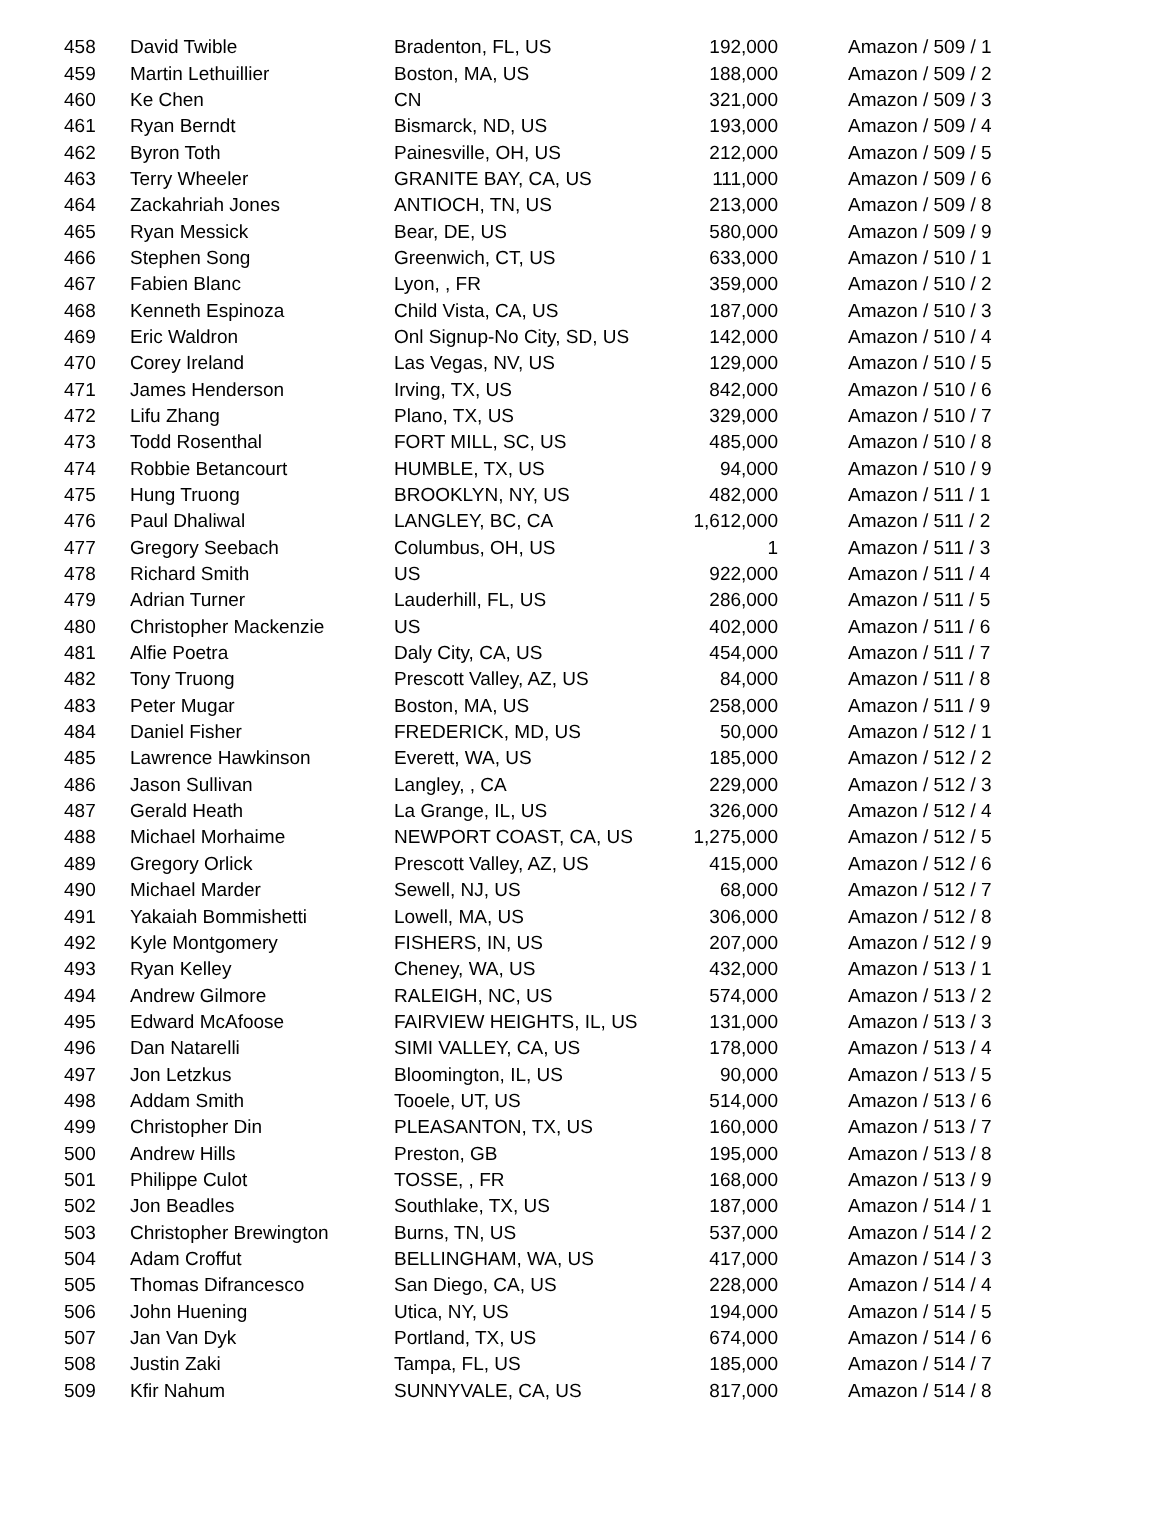| 458 | David Twible | Bradenton, FL, US | 192,000 | Amazon / 509 / 1 |
| 459 | Martin Lethuillier | Boston, MA, US | 188,000 | Amazon / 509 / 2 |
| 460 | Ke Chen | CN | 321,000 | Amazon / 509 / 3 |
| 461 | Ryan Berndt | Bismarck, ND, US | 193,000 | Amazon / 509 / 4 |
| 462 | Byron Toth | Painesville, OH, US | 212,000 | Amazon / 509 / 5 |
| 463 | Terry Wheeler | GRANITE BAY, CA, US | 111,000 | Amazon / 509 / 6 |
| 464 | Zackahriah Jones | ANTIOCH, TN, US | 213,000 | Amazon / 509 / 8 |
| 465 | Ryan Messick | Bear, DE, US | 580,000 | Amazon / 509 / 9 |
| 466 | Stephen Song | Greenwich, CT, US | 633,000 | Amazon / 510 / 1 |
| 467 | Fabien Blanc | Lyon, , FR | 359,000 | Amazon / 510 / 2 |
| 468 | Kenneth Espinoza | Child Vista, CA, US | 187,000 | Amazon / 510 / 3 |
| 469 | Eric Waldron | Onl Signup-No City, SD, US | 142,000 | Amazon / 510 / 4 |
| 470 | Corey Ireland | Las Vegas, NV, US | 129,000 | Amazon / 510 / 5 |
| 471 | James Henderson | Irving, TX, US | 842,000 | Amazon / 510 / 6 |
| 472 | Lifu Zhang | Plano, TX, US | 329,000 | Amazon / 510 / 7 |
| 473 | Todd Rosenthal | FORT MILL, SC, US | 485,000 | Amazon / 510 / 8 |
| 474 | Robbie Betancourt | HUMBLE, TX, US | 94,000 | Amazon / 510 / 9 |
| 475 | Hung Truong | BROOKLYN, NY, US | 482,000 | Amazon / 511 / 1 |
| 476 | Paul Dhaliwal | LANGLEY, BC, CA | 1,612,000 | Amazon / 511 / 2 |
| 477 | Gregory Seebach | Columbus, OH, US | 1 | Amazon / 511 / 3 |
| 478 | Richard Smith | US | 922,000 | Amazon / 511 / 4 |
| 479 | Adrian Turner | Lauderhill, FL, US | 286,000 | Amazon / 511 / 5 |
| 480 | Christopher Mackenzie | US | 402,000 | Amazon / 511 / 6 |
| 481 | Alfie Poetra | Daly City, CA, US | 454,000 | Amazon / 511 / 7 |
| 482 | Tony Truong | Prescott Valley, AZ, US | 84,000 | Amazon / 511 / 8 |
| 483 | Peter Mugar | Boston, MA, US | 258,000 | Amazon / 511 / 9 |
| 484 | Daniel Fisher | FREDERICK, MD, US | 50,000 | Amazon / 512 / 1 |
| 485 | Lawrence Hawkinson | Everett, WA, US | 185,000 | Amazon / 512 / 2 |
| 486 | Jason Sullivan | Langley, , CA | 229,000 | Amazon / 512 / 3 |
| 487 | Gerald Heath | La Grange, IL, US | 326,000 | Amazon / 512 / 4 |
| 488 | Michael Morhaime | NEWPORT COAST, CA, US | 1,275,000 | Amazon / 512 / 5 |
| 489 | Gregory Orlick | Prescott Valley, AZ, US | 415,000 | Amazon / 512 / 6 |
| 490 | Michael Marder | Sewell, NJ, US | 68,000 | Amazon / 512 / 7 |
| 491 | Yakaiah Bommishetti | Lowell, MA, US | 306,000 | Amazon / 512 / 8 |
| 492 | Kyle Montgomery | FISHERS, IN, US | 207,000 | Amazon / 512 / 9 |
| 493 | Ryan Kelley | Cheney, WA, US | 432,000 | Amazon / 513 / 1 |
| 494 | Andrew Gilmore | RALEIGH, NC, US | 574,000 | Amazon / 513 / 2 |
| 495 | Edward McAfoose | FAIRVIEW HEIGHTS, IL, US | 131,000 | Amazon / 513 / 3 |
| 496 | Dan Natarelli | SIMI VALLEY, CA, US | 178,000 | Amazon / 513 / 4 |
| 497 | Jon Letzkus | Bloomington, IL, US | 90,000 | Amazon / 513 / 5 |
| 498 | Addam Smith | Tooele, UT, US | 514,000 | Amazon / 513 / 6 |
| 499 | Christopher Din | PLEASANTON, TX, US | 160,000 | Amazon / 513 / 7 |
| 500 | Andrew Hills | Preston, GB | 195,000 | Amazon / 513 / 8 |
| 501 | Philippe Culot | TOSSE, , FR | 168,000 | Amazon / 513 / 9 |
| 502 | Jon Beadles | Southlake, TX, US | 187,000 | Amazon / 514 / 1 |
| 503 | Christopher Brewington | Burns, TN, US | 537,000 | Amazon / 514 / 2 |
| 504 | Adam Croffut | BELLINGHAM, WA, US | 417,000 | Amazon / 514 / 3 |
| 505 | Thomas Difrancesco | San Diego, CA, US | 228,000 | Amazon / 514 / 4 |
| 506 | John Huening | Utica, NY, US | 194,000 | Amazon / 514 / 5 |
| 507 | Jan Van Dyk | Portland, TX, US | 674,000 | Amazon / 514 / 6 |
| 508 | Justin Zaki | Tampa, FL, US | 185,000 | Amazon / 514 / 7 |
| 509 | Kfir Nahum | SUNNYVALE, CA, US | 817,000 | Amazon / 514 / 8 |